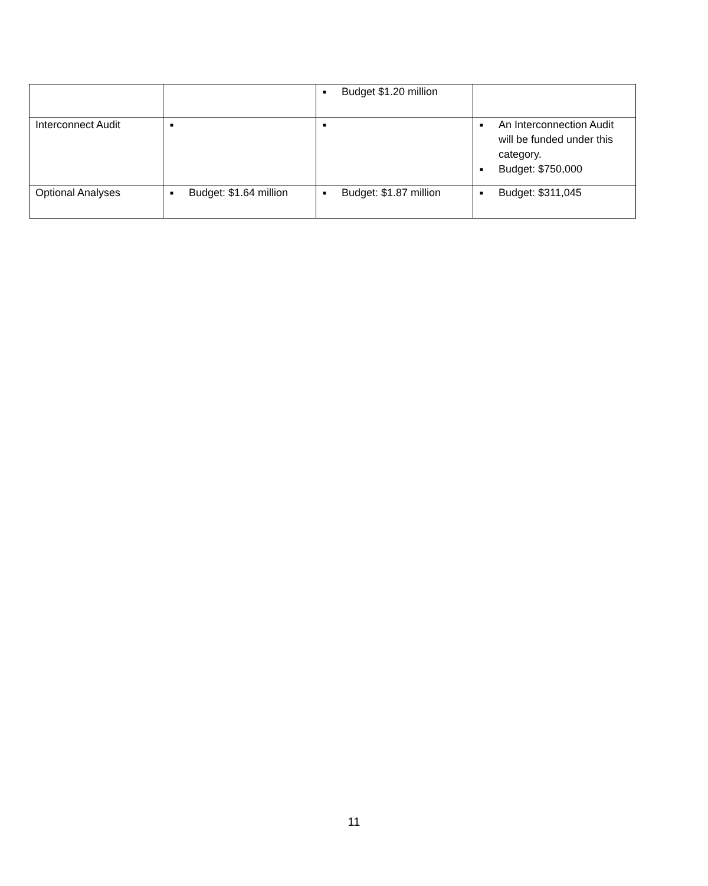| | | ■ Budget $1.20 million | |
| Interconnect Audit | ■ | ■ | ■ An Interconnection Audit will be funded under this category. ■ Budget: $750,000 |
| Optional Analyses | ■ Budget: $1.64 million | ■ Budget: $1.87 million | ■ Budget: $311,045 |
11